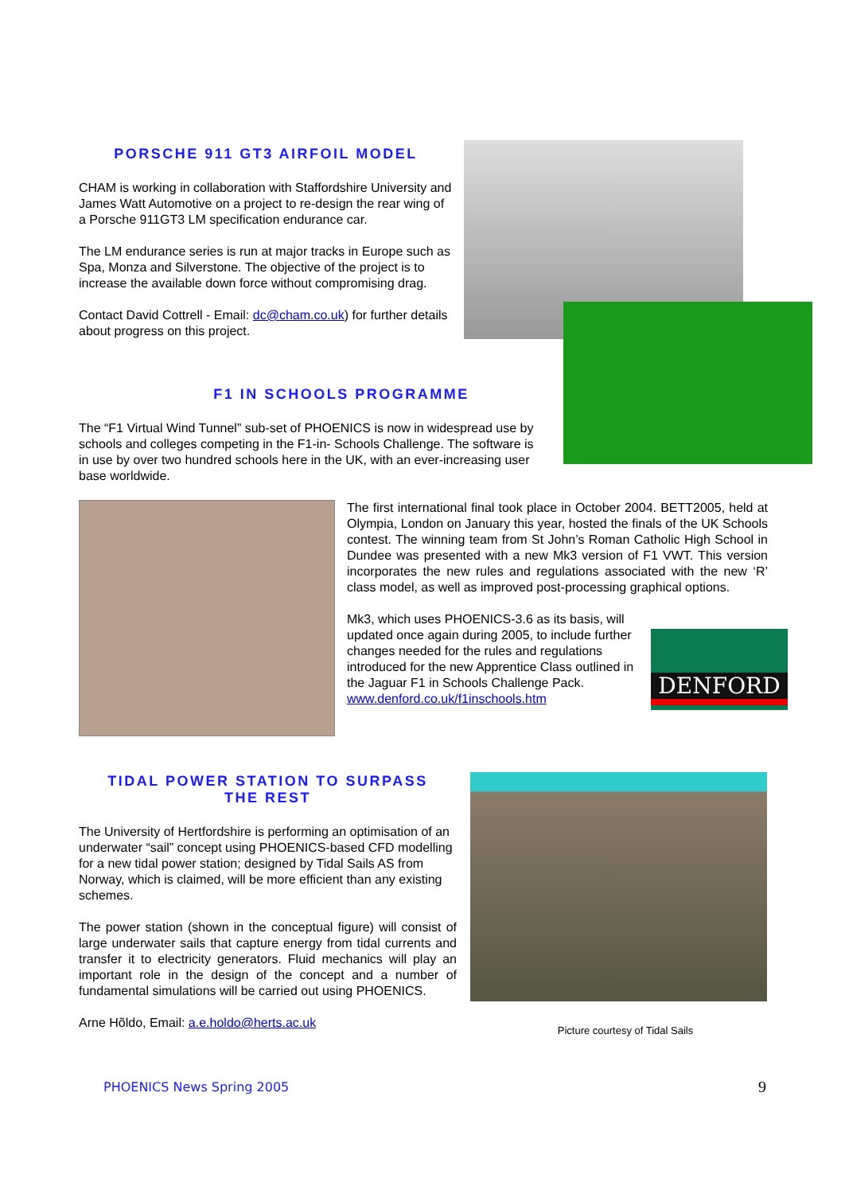DENFORD
PORSCHE 911 GT3 AIRFOIL MODEL
CHAM is working in collaboration with Staffordshire University and James Watt Automotive on a project to re-design the rear wing of a Porsche 911GT3 LM specification endurance car.
The LM endurance series is run at major tracks in Europe such as Spa, Monza and Silverstone. The objective of the project is to increase the available down force without compromising drag.
Contact David Cottrell - Email: dc@cham.co.uk) for further details about progress on this project.
F1 IN SCHOOLS PROGRAMME
The “F1 Virtual Wind Tunnel” sub-set of PHOENICS is now in widespread use by schools and colleges competing in the F1-in- Schools Challenge. The software is in use by over two hundred schools here in the UK, with an ever-increasing user base worldwide.
The first international final took place in October 2004. BETT2005, held at Olympia, London on January this year, hosted the finals of the UK Schools contest. The winning team from St John’s Roman Catholic High School in Dundee was presented with a new Mk3 version of F1 VWT. This version incorporates the new rules and regulations associated with the new ‘R’ class model, as well as improved post-processing graphical options.
Mk3, which uses PHOENICS-3.6 as its basis, will updated once again during 2005, to include further changes needed for the rules and regulations introduced for the new Apprentice Class outlined in the Jaguar F1 in Schools Challenge Pack.
www.denford.co.uk/f1inschools.htm
TIDAL POWER STATION TO SURPASS
THE REST
The University of Hertfordshire is performing an optimisation of an underwater “sail” concept using PHOENICS-based CFD modelling for a new tidal power station; designed by Tidal Sails AS from Norway, which is claimed, will be more efficient than any existing schemes.
The power station (shown in the conceptual figure) will consist of large underwater sails that capture energy from tidal currents and transfer it to electricity generators. Fluid mechanics will play an important role in the design of the concept and a number of fundamental simulations will be carried out using PHOENICS.
Arne Hõldo, Email: a.e.holdo@herts.ac.uk
Picture courtesy of Tidal Sails
PHOENICS News Spring 2005 9